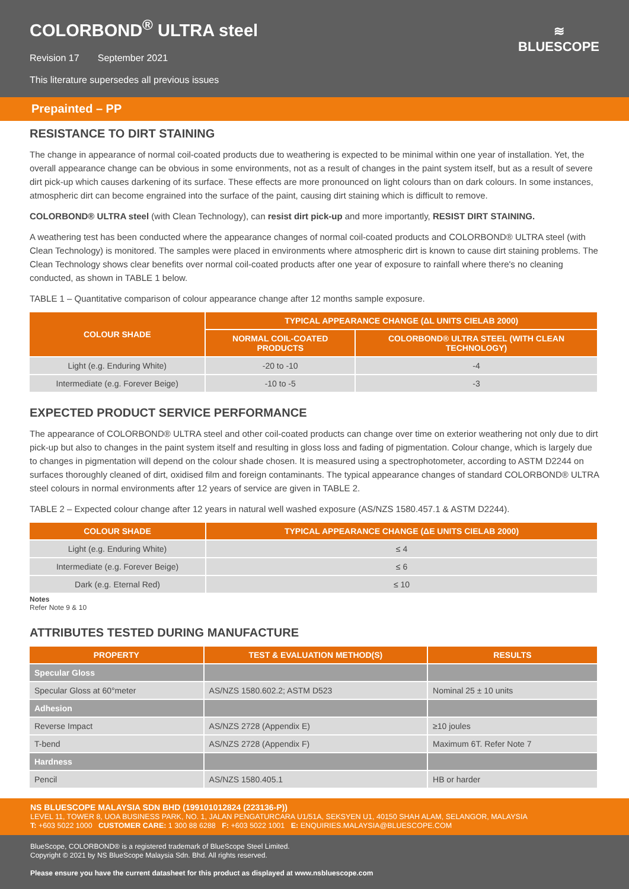COLORBOND<sup>®</sup> ULTRA steel
Revision 17 September 2021
This literature supersedes all previous issues
≋
BLUESCOPE
Prepainted – PP
RESISTANCE TO DIRT STAINING
The change in appearance of normal coil-coated products due to weathering is expected to be minimal within one year of installation. Yet, the overall appearance change can be obvious in some environments, not as a result of changes in the paint system itself, but as a result of severe dirt pick-up which causes darkening of its surface. These effects are more pronounced on light colours than on dark colours. In some instances, atmospheric dirt can become engrained into the surface of the paint, causing dirt staining which is difficult to remove.
COLORBOND® ULTRA steel (with Clean Technology), can resist dirt pick-up and more importantly, RESIST DIRT STAINING.
A weathering test has been conducted where the appearance changes of normal coil-coated products and COLORBOND® ULTRA steel (with Clean Technology) is monitored. The samples were placed in environments where atmospheric dirt is known to cause dirt staining problems. The Clean Technology shows clear benefits over normal coil-coated products after one year of exposure to rainfall where there's no cleaning conducted, as shown in TABLE 1 below.
TABLE 1 – Quantitative comparison of colour appearance change after 12 months sample exposure.
| COLOUR SHADE | TYPICAL APPEARANCE CHANGE (ΔL UNITS CIELAB 2000) | |
| --- | --- | --- |
| | NORMAL COIL-COATED PRODUCTS | COLORBOND® ULTRA STEEL (WITH CLEAN TECHNOLOGY) |
| Light (e.g. Enduring White) | -20 to -10 | -4 |
| Intermediate (e.g. Forever Beige) | -10 to -5 | -3 |
EXPECTED PRODUCT SERVICE PERFORMANCE
The appearance of COLORBOND® ULTRA steel and other coil-coated products can change over time on exterior weathering not only due to dirt pick-up but also to changes in the paint system itself and resulting in gloss loss and fading of pigmentation. Colour change, which is largely due to changes in pigmentation will depend on the colour shade chosen. It is measured using a spectrophotometer, according to ASTM D2244 on surfaces thoroughly cleaned of dirt, oxidised film and foreign contaminants. The typical appearance changes of standard COLORBOND® ULTRA steel colours in normal environments after 12 years of service are given in TABLE 2.
TABLE 2 – Expected colour change after 12 years in natural well washed exposure (AS/NZS 1580.457.1 & ASTM D2244).
| COLOUR SHADE | TYPICAL APPEARANCE CHANGE (ΔE UNITS CIELAB 2000) |
| --- | --- |
| Light (e.g. Enduring White) | ≤ 4 |
| Intermediate (e.g. Forever Beige) | ≤ 6 |
| Dark (e.g. Eternal Red) | ≤ 10 |
Notes
Refer Note 9 & 10
ATTRIBUTES TESTED DURING MANUFACTURE
| PROPERTY | TEST & EVALUATION METHOD(S) | RESULTS |
| --- | --- | --- |
| Specular Gloss | | |
| Specular Gloss at 60°meter | AS/NZS 1580.602.2; ASTM D523 | Nominal 25 ± 10 units |
| Adhesion | | |
| Reverse Impact | AS/NZS 2728 (Appendix E) | ≥10 joules |
| T-bend | AS/NZS 2728 (Appendix F) | Maximum 6T. Refer Note 7 |
| Hardness | | |
| Pencil | AS/NZS 1580.405.1 | HB or harder |
NS BLUESCOPE MALAYSIA SDN BHD (199101012824 (223136-P))
LEVEL 11, TOWER 8, UOA BUSINESS PARK, NO. 1, JALAN PENGATURCARA U1/51A, SEKSYEN U1, 40150 SHAH ALAM, SELANGOR, MALAYSIA
T: +603 5022 1000 CUSTOMER CARE: 1 300 88 6288 F: +603 5022 1001 E: ENQUIRIES.MALAYSIA@BLUESCOPE.COM
BlueScope, COLORBOND® is a registered trademark of BlueScope Steel Limited.
Copyright © 2021 by NS BlueScope Malaysia Sdn. Bhd. All rights reserved.
Please ensure you have the current datasheet for this product as displayed at www.nsbluescope.com